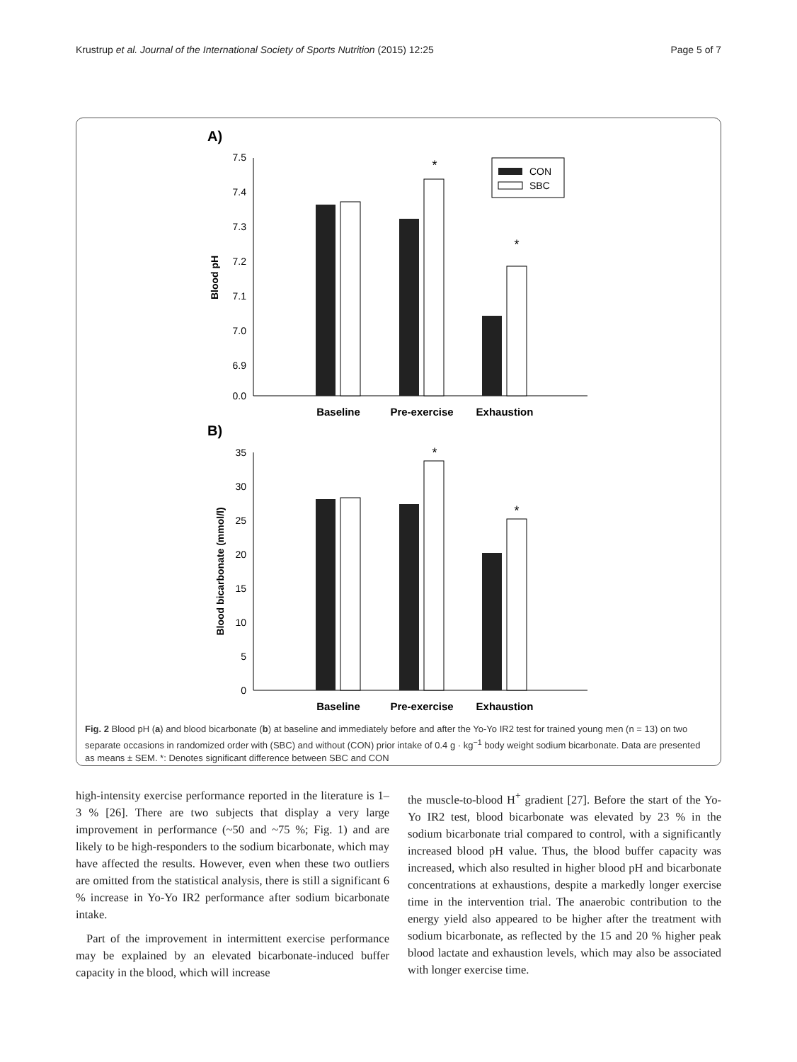Krustrup et al. Journal of the International Society of Sports Nutrition (2015) 12:25 Page 5 of 7
A)
7.5
7.4
7.3
7.2
7.1
7.0
6.9
0.0
Blood pH
*
*
CON
SBC
Baseline
Pre-exercise
Exhaustion
B)
35
30
25
20
15
10
5
0
Blood bicarbonate (mmol/l)
*
*
Baseline
Pre-exercise
Exhaustion
Fig. 2 Blood pH (a) and blood bicarbonate (b) at baseline and immediately before and after the Yo-Yo IR2 test for trained young men (n = 13) on two separate occasions in randomized order with (SBC) and without (CON) prior intake of 0.4 g · kg<sup>−1</sup> body weight sodium bicarbonate. Data are presented as means ± SEM. *: Denotes significant difference between SBC and CON
high-intensity exercise performance reported in the literature is 1–3 % [26]. There are two subjects that display a very large improvement in performance (~50 and ~75 %; Fig. 1) and are likely to be high-responders to the sodium bicarbonate, which may have affected the results. However, even when these two outliers are omitted from the statistical analysis, there is still a significant 6 % increase in Yo-Yo IR2 performance after sodium bicarbonate intake.
Part of the improvement in intermittent exercise performance may be explained by an elevated bicarbonate-induced buffer capacity in the blood, which will increase
the muscle-to-blood H<sup>+</sup> gradient [27]. Before the start of the Yo-Yo IR2 test, blood bicarbonate was elevated by 23 % in the sodium bicarbonate trial compared to control, with a significantly increased blood pH value. Thus, the blood buffer capacity was increased, which also resulted in higher blood pH and bicarbonate concentrations at exhaustions, despite a markedly longer exercise time in the intervention trial. The anaerobic contribution to the energy yield also appeared to be higher after the treatment with sodium bicarbonate, as reflected by the 15 and 20 % higher peak blood lactate and exhaustion levels, which may also be associated with longer exercise time.